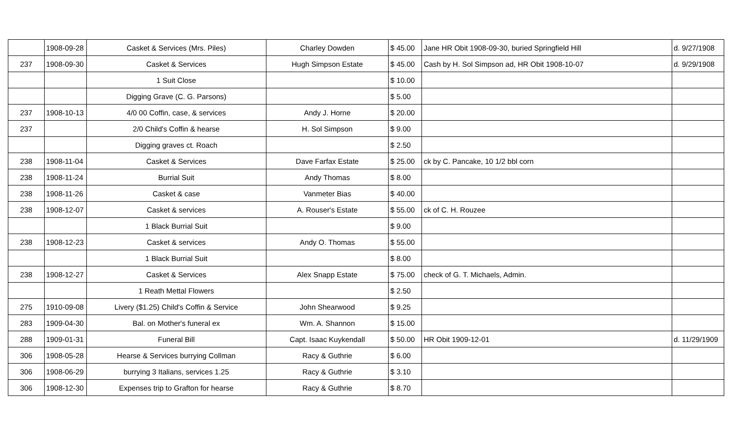| | 1908-09-28 | Casket & Services (Mrs. Piles) | Charley Dowden | $ 45.00 | Jane HR Obit 1908-09-30, buried Springfield Hill | d. 9/27/1908 |
| 237 | 1908-09-30 | Casket & Services | Hugh Simpson Estate | $ 45.00 | Cash by H. Sol Simpson ad, HR Obit 1908-10-07 | d. 9/29/1908 |
| | | 1 Suit Close | | $ 10.00 | | |
| | | Digging Grave (C. G. Parsons) | | $ 5.00 | | |
| 237 | 1908-10-13 | 4/0 00 Coffin, case, & services | Andy J. Horne | $ 20.00 | | |
| 237 | | 2/0 Child's Coffin & hearse | H. Sol Simpson | $ 9.00 | | |
| | | Digging graves ct. Roach | | $ 2.50 | | |
| 238 | 1908-11-04 | Casket & Services | Dave Farfax Estate | $ 25.00 | ck by C. Pancake, 10 1/2 bbl corn | |
| 238 | 1908-11-24 | Burrial Suit | Andy Thomas | $ 8.00 | | |
| 238 | 1908-11-26 | Casket & case | Vanmeter Bias | $ 40.00 | | |
| 238 | 1908-12-07 | Casket & services | A. Rouser's Estate | $ 55.00 | ck of C. H. Rouzee | |
| | | 1 Black Burrial Suit | | $ 9.00 | | |
| 238 | 1908-12-23 | Casket & services | Andy O. Thomas | $ 55.00 | | |
| | | 1 Black Burrial Suit | | $ 8.00 | | |
| 238 | 1908-12-27 | Casket & Services | Alex Snapp Estate | $ 75.00 | check of G. T. Michaels, Admin. | |
| | | 1 Reath Mettal Flowers | | $ 2.50 | | |
| 275 | 1910-09-08 | Livery ($1.25) Child's Coffin & Service | John Shearwood | $ 9.25 | | |
| 283 | 1909-04-30 | Bal. on Mother's funeral ex | Wm. A. Shannon | $ 15.00 | | |
| 288 | 1909-01-31 | Funeral Bill | Capt. Isaac Kuykendall | $ 50.00 | HR Obit 1909-12-01 | d. 11/29/1909 |
| 306 | 1908-05-28 | Hearse & Services burrying Collman | Racy & Guthrie | $ 6.00 | | |
| 306 | 1908-06-29 | burrying 3 Italians, services 1.25 | Racy & Guthrie | $ 3.10 | | |
| 306 | 1908-12-30 | Expenses trip to Grafton for hearse | Racy & Guthrie | $ 8.70 | | |